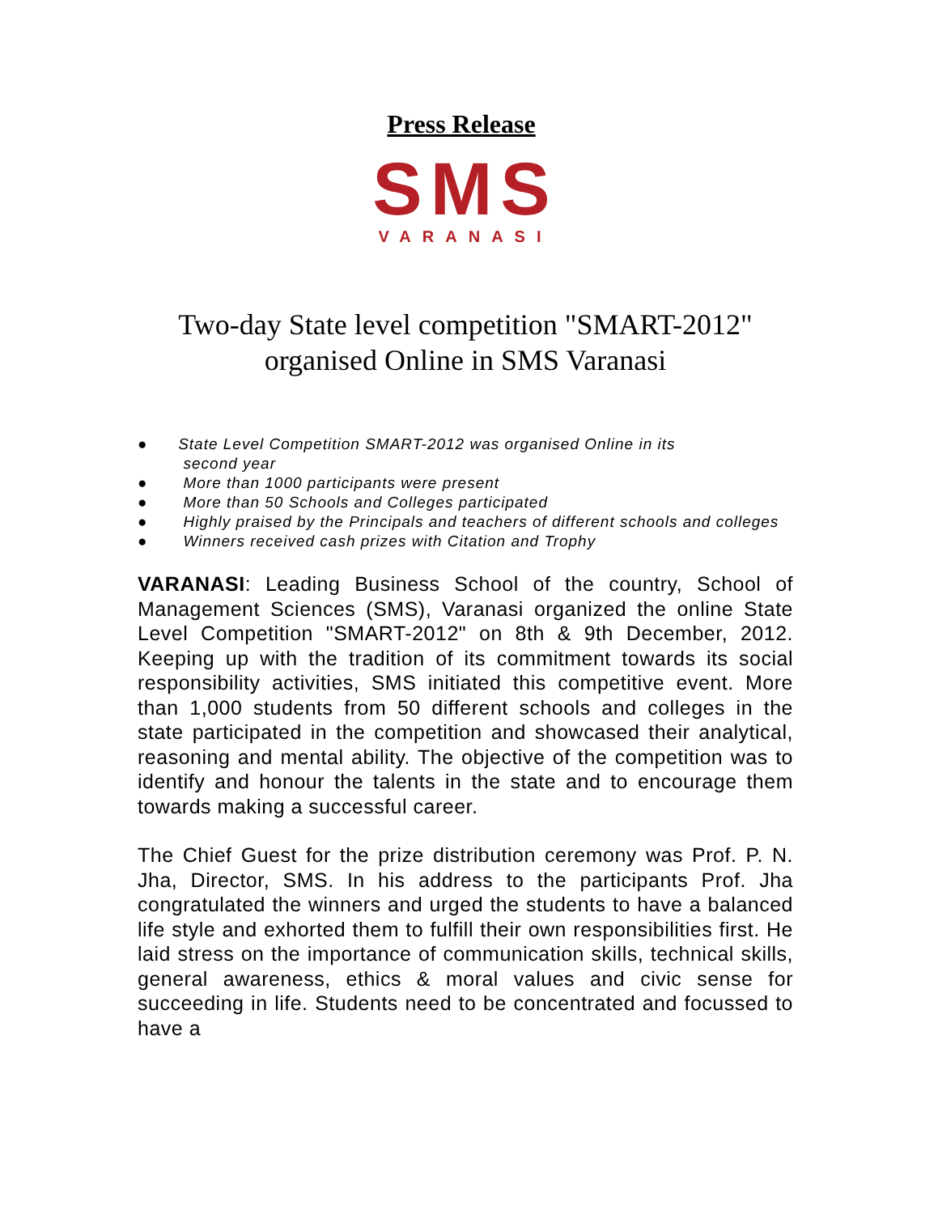Press Release
SMS
VARANASI
Two-day State level competition "SMART-2012"
organised Online in SMS Varanasi
● State Level Competition SMART-2012 was organised Online in its
second year
● More than 1000 participants were present
● More than 50 Schools and Colleges participated
● Highly praised by the Principals and teachers of different schools and colleges
● Winners received cash prizes with Citation and Trophy
VARANASI: Leading Business School of the country, School of Management Sciences (SMS), Varanasi organized the online State Level Competition "SMART-2012" on 8th & 9th December, 2012. Keeping up with the tradition of its commitment towards its social responsibility activities, SMS initiated this competitive event. More than 1,000 students from 50 different schools and colleges in the state participated in the competition and showcased their analytical, reasoning and mental ability. The objective of the competition was to identify and honour the talents in the state and to encourage them towards making a successful career.
The Chief Guest for the prize distribution ceremony was Prof. P. N. Jha, Director, SMS. In his address to the participants Prof. Jha congratulated the winners and urged the students to have a balanced life style and exhorted them to fulfill their own responsibilities first. He laid stress on the importance of communication skills, technical skills, general awareness, ethics & moral values and civic sense for succeeding in life. Students need to be concentrated and focussed to have a